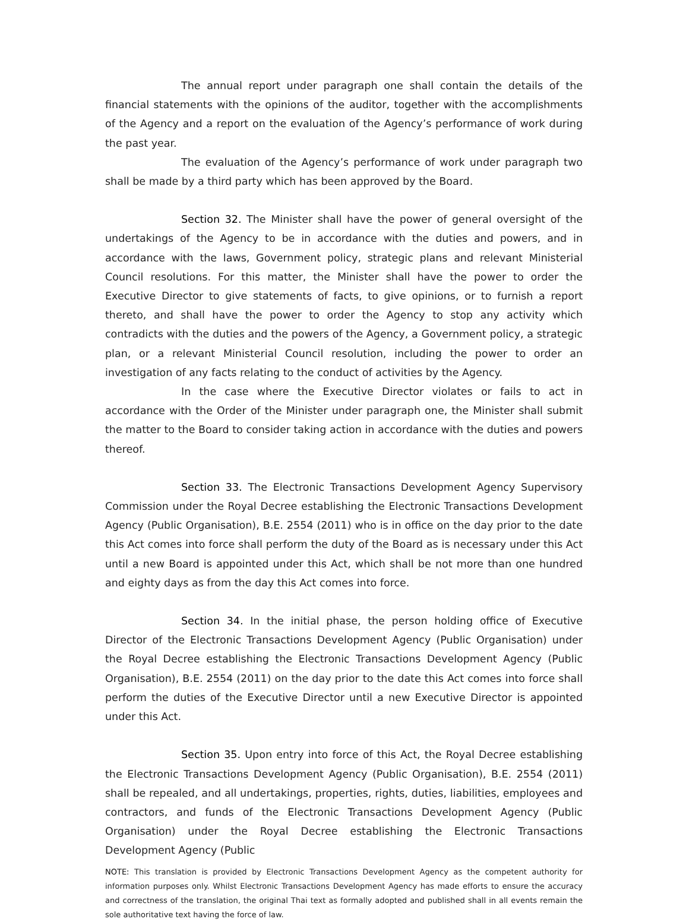The annual report under paragraph one shall contain the details of the financial statements with the opinions of the auditor, together with the accomplishments of the Agency and a report on the evaluation of the Agency’s performance of work during the past year.
The evaluation of the Agency’s performance of work under paragraph two shall be made by a third party which has been approved by the Board.
Section 32. The Minister shall have the power of general oversight of the undertakings of the Agency to be in accordance with the duties and powers, and in accordance with the laws, Government policy, strategic plans and relevant Ministerial Council resolutions. For this matter, the Minister shall have the power to order the Executive Director to give statements of facts, to give opinions, or to furnish a report thereto, and shall have the power to order the Agency to stop any activity which contradicts with the duties and the powers of the Agency, a Government policy, a strategic plan, or a relevant Ministerial Council resolution, including the power to order an investigation of any facts relating to the conduct of activities by the Agency.
In the case where the Executive Director violates or fails to act in accordance with the Order of the Minister under paragraph one, the Minister shall submit the matter to the Board to consider taking action in accordance with the duties and powers thereof.
Section 33. The Electronic Transactions Development Agency Supervisory Commission under the Royal Decree establishing the Electronic Transactions Development Agency (Public Organisation), B.E. 2554 (2011) who is in office on the day prior to the date this Act comes into force shall perform the duty of the Board as is necessary under this Act until a new Board is appointed under this Act, which shall be not more than one hundred and eighty days as from the day this Act comes into force.
Section 34. In the initial phase, the person holding office of Executive Director of the Electronic Transactions Development Agency (Public Organisation) under the Royal Decree establishing the Electronic Transactions Development Agency (Public Organisation), B.E. 2554 (2011) on the day prior to the date this Act comes into force shall perform the duties of the Executive Director until a new Executive Director is appointed under this Act.
Section 35. Upon entry into force of this Act, the Royal Decree establishing the Electronic Transactions Development Agency (Public Organisation), B.E. 2554 (2011) shall be repealed, and all undertakings, properties, rights, duties, liabilities, employees and contractors, and funds of the Electronic Transactions Development Agency (Public Organisation) under the Royal Decree establishing the Electronic Transactions Development Agency (Public
NOTE: This translation is provided by Electronic Transactions Development Agency as the competent authority for information purposes only. Whilst Electronic Transactions Development Agency has made efforts to ensure the accuracy and correctness of the translation, the original Thai text as formally adopted and published shall in all events remain the sole authoritative text having the force of law.